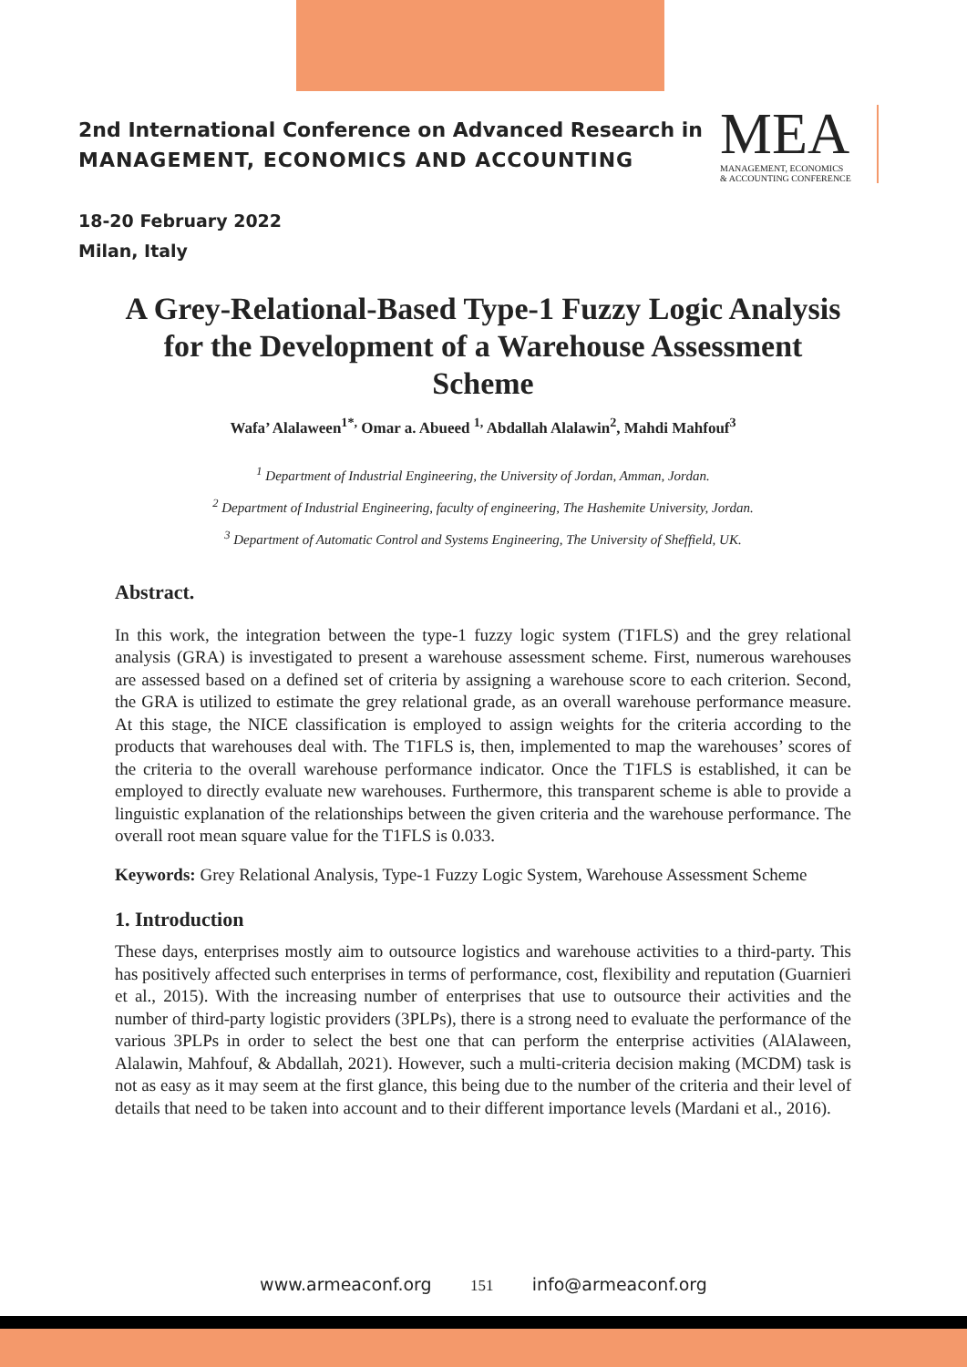2nd International Conference on Advanced Research in
MANAGEMENT, ECONOMICS AND ACCOUNTING
MEA
MANAGEMENT, ECONOMICS
& ACCOUNTING CONFERENCE
18-20 February 2022
Milan, Italy
A Grey-Relational-Based Type-1 Fuzzy Logic Analysis for the Development of a Warehouse Assessment Scheme
Wafa’ Alalaween<sup>1*,</sup> Omar a. Abueed <sup>1,</sup> Abdallah Alalawin<sup>2</sup>, Mahdi Mahfouf<sup>3</sup>
<sup>1</sup> Department of Industrial Engineering, the University of Jordan, Amman, Jordan.
<sup>2</sup> Department of Industrial Engineering, faculty of engineering, The Hashemite University, Jordan.
<sup>3</sup> Department of Automatic Control and Systems Engineering, The University of Sheffield, UK.
Abstract.
In this work, the integration between the type-1 fuzzy logic system (T1FLS) and the grey relational analysis (GRA) is investigated to present a warehouse assessment scheme. First, numerous warehouses are assessed based on a defined set of criteria by assigning a warehouse score to each criterion. Second, the GRA is utilized to estimate the grey relational grade, as an overall warehouse performance measure. At this stage, the NICE classification is employed to assign weights for the criteria according to the products that warehouses deal with. The T1FLS is, then, implemented to map the warehouses’ scores of the criteria to the overall warehouse performance indicator. Once the T1FLS is established, it can be employed to directly evaluate new warehouses. Furthermore, this transparent scheme is able to provide a linguistic explanation of the relationships between the given criteria and the warehouse performance. The overall root mean square value for the T1FLS is 0.033.
Keywords: Grey Relational Analysis, Type-1 Fuzzy Logic System, Warehouse Assessment Scheme
1. Introduction
These days, enterprises mostly aim to outsource logistics and warehouse activities to a third-party. This has positively affected such enterprises in terms of performance, cost, flexibility and reputation (Guarnieri et al., 2015). With the increasing number of enterprises that use to outsource their activities and the number of third-party logistic providers (3PLPs), there is a strong need to evaluate the performance of the various 3PLPs in order to select the best one that can perform the enterprise activities (AlAlaween, Alalawin, Mahfouf, & Abdallah, 2021). However, such a multi-criteria decision making (MCDM) task is not as easy as it may seem at the first glance, this being due to the number of the criteria and their level of details that need to be taken into account and to their different importance levels (Mardani et al., 2016).
www.armeaconf.org 151 info@armeaconf.org